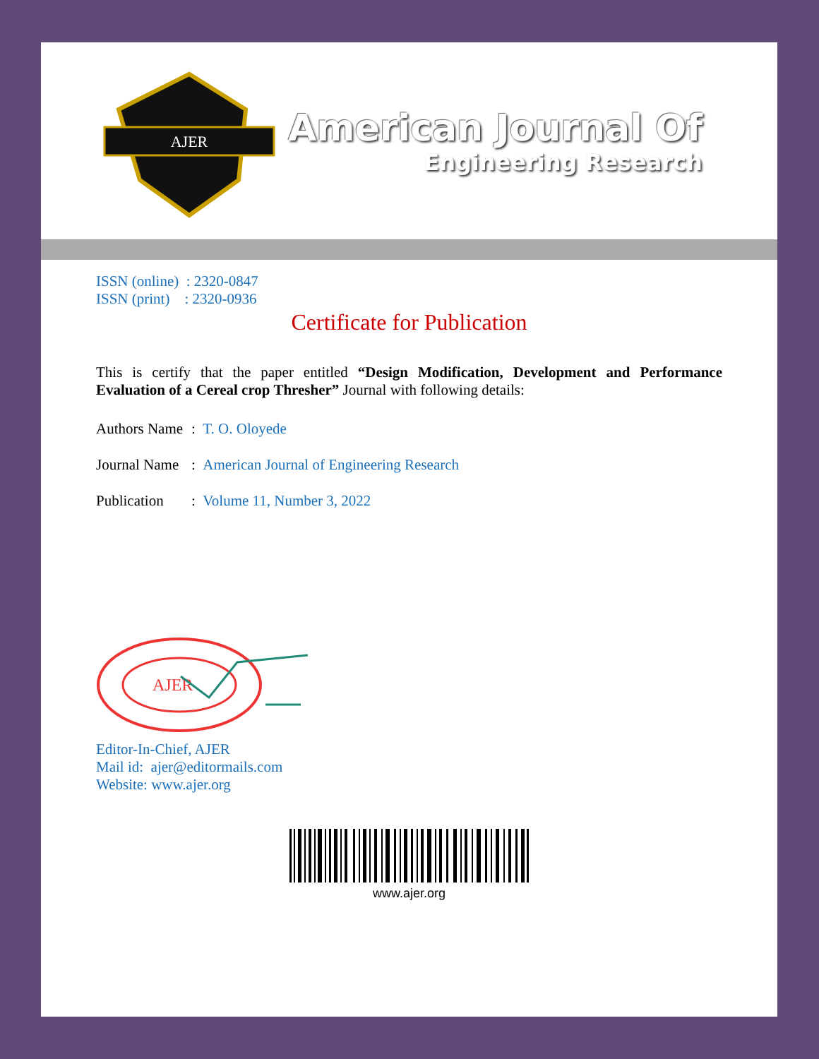AJER
American Journal Of
Engineering Research
ISSN (online) : 2320-0847
ISSN (print) : 2320-0936
Certificate for Publication
This is certify that the paper entitled “Design Modification, Development and Performance Evaluation of a Cereal crop Thresher” Journal with following details:
Authors Name: T. O. Oloyede
Journal Name: American Journal of Engineering Research
Publication: Volume 11, Number 3, 2022
AJER
Editor-In-Chief, AJER
Mail id: ajer@editormails.com
Website: www.ajer.org
www.ajer.org